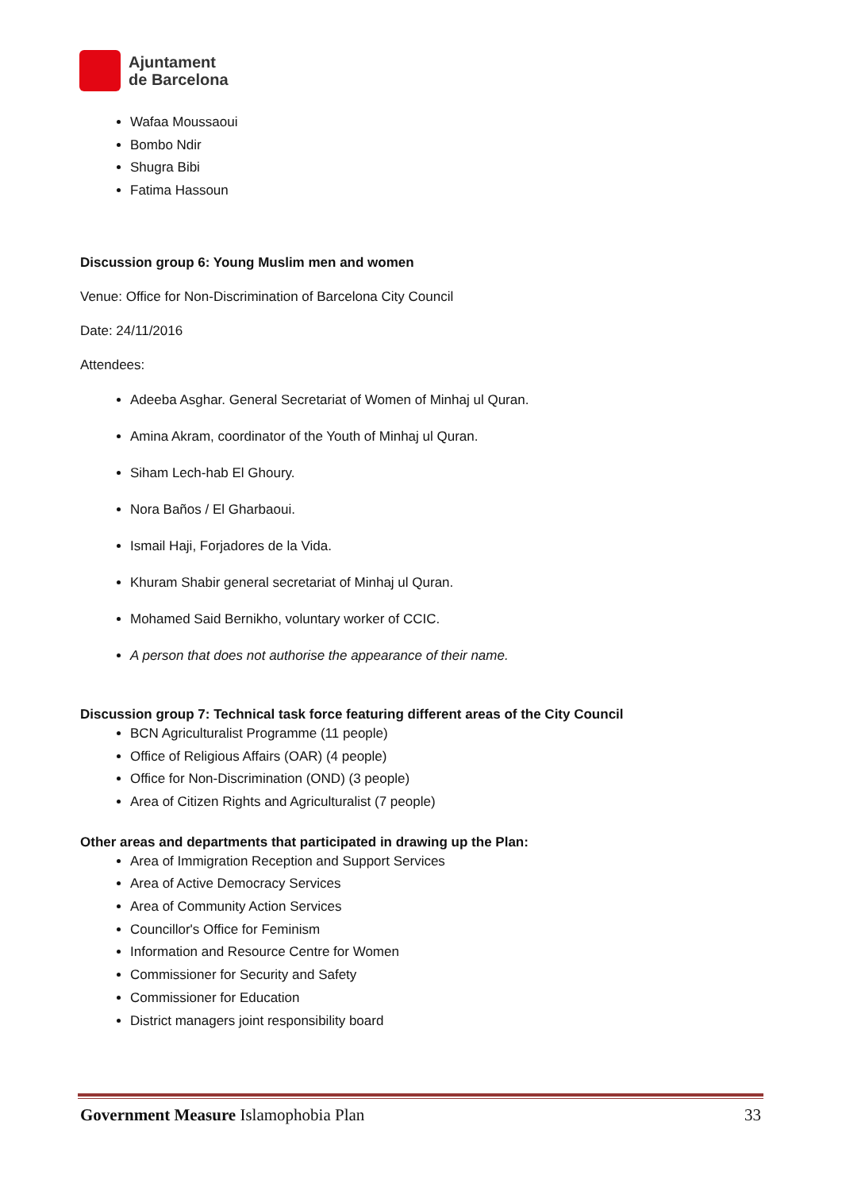Ajuntament
de Barcelona
Wafaa Moussaoui
Bombo Ndir
Shugra Bibi
Fatima Hassoun
Discussion group 6: Young Muslim men and women
Venue: Office for Non-Discrimination of Barcelona City Council
Date: 24/11/2016
Attendees:
Adeeba Asghar. General Secretariat of Women of Minhaj ul Quran.
Amina Akram, coordinator of the Youth of Minhaj ul Quran.
Siham Lech-hab El Ghoury.
Nora Baños / El Gharbaoui.
Ismail Haji, Forjadores de la Vida.
Khuram Shabir general secretariat of Minhaj ul Quran.
Mohamed Said Bernikho, voluntary worker of CCIC.
A person that does not authorise the appearance of their name.
Discussion group 7: Technical task force featuring different areas of the City Council
BCN Agriculturalist Programme (11 people)
Office of Religious Affairs (OAR) (4 people)
Office for Non-Discrimination (OND) (3 people)
Area of Citizen Rights and Agriculturalist (7 people)
Other areas and departments that participated in drawing up the Plan:
Area of Immigration Reception and Support Services
Area of Active Democracy Services
Area of Community Action Services
Councillor's Office for Feminism
Information and Resource Centre for Women
Commissioner for Security and Safety
Commissioner for Education
District managers joint responsibility board
Government Measure Islamophobia Plan 33